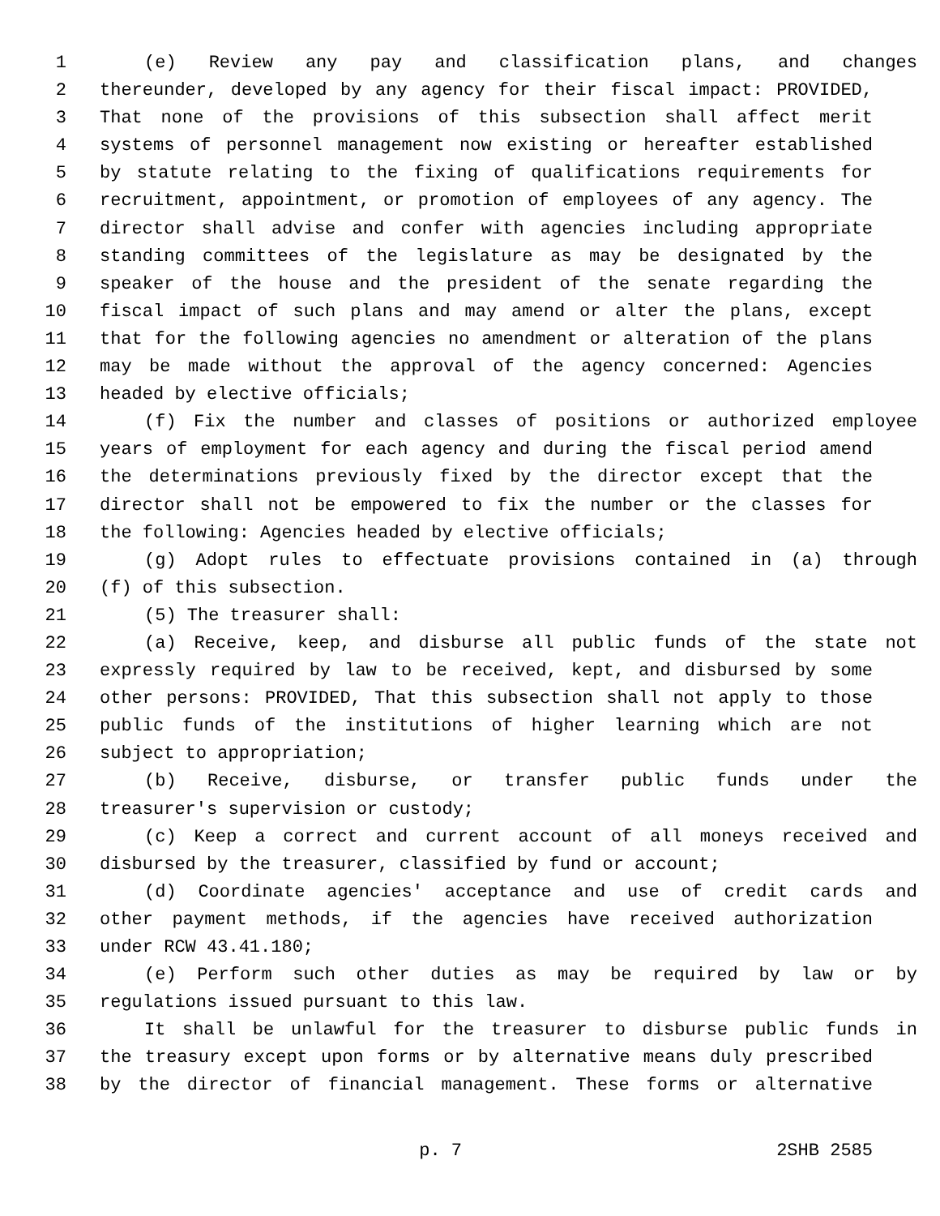1 (e) Review any pay and classification plans, and changes
2 thereunder, developed by any agency for their fiscal impact: PROVIDED,
3 That none of the provisions of this subsection shall affect merit
4 systems of personnel management now existing or hereafter established
5 by statute relating to the fixing of qualifications requirements for
6 recruitment, appointment, or promotion of employees of any agency. The
7 director shall advise and confer with agencies including appropriate
8 standing committees of the legislature as may be designated by the
9 speaker of the house and the president of the senate regarding the
10 fiscal impact of such plans and may amend or alter the plans, except
11 that for the following agencies no amendment or alteration of the plans
12 may be made without the approval of the agency concerned: Agencies
13 headed by elective officials;
14 (f) Fix the number and classes of positions or authorized employee
15 years of employment for each agency and during the fiscal period amend
16 the determinations previously fixed by the director except that the
17 director shall not be empowered to fix the number or the classes for
18 the following: Agencies headed by elective officials;
19 (g) Adopt rules to effectuate provisions contained in (a) through
20 (f) of this subsection.
21 (5) The treasurer shall:
22 (a) Receive, keep, and disburse all public funds of the state not
23 expressly required by law to be received, kept, and disbursed by some
24 other persons: PROVIDED, That this subsection shall not apply to those
25 public funds of the institutions of higher learning which are not
26 subject to appropriation;
27 (b) Receive, disburse, or transfer public funds under the
28 treasurer's supervision or custody;
29 (c) Keep a correct and current account of all moneys received and
30 disbursed by the treasurer, classified by fund or account;
31 (d) Coordinate agencies' acceptance and use of credit cards and
32 other payment methods, if the agencies have received authorization
33 under RCW 43.41.180;
34 (e) Perform such other duties as may be required by law or by
35 regulations issued pursuant to this law.
36 It shall be unlawful for the treasurer to disburse public funds in
37 the treasury except upon forms or by alternative means duly prescribed
38 by the director of financial management. These forms or alternative
p. 7 2SHB 2585